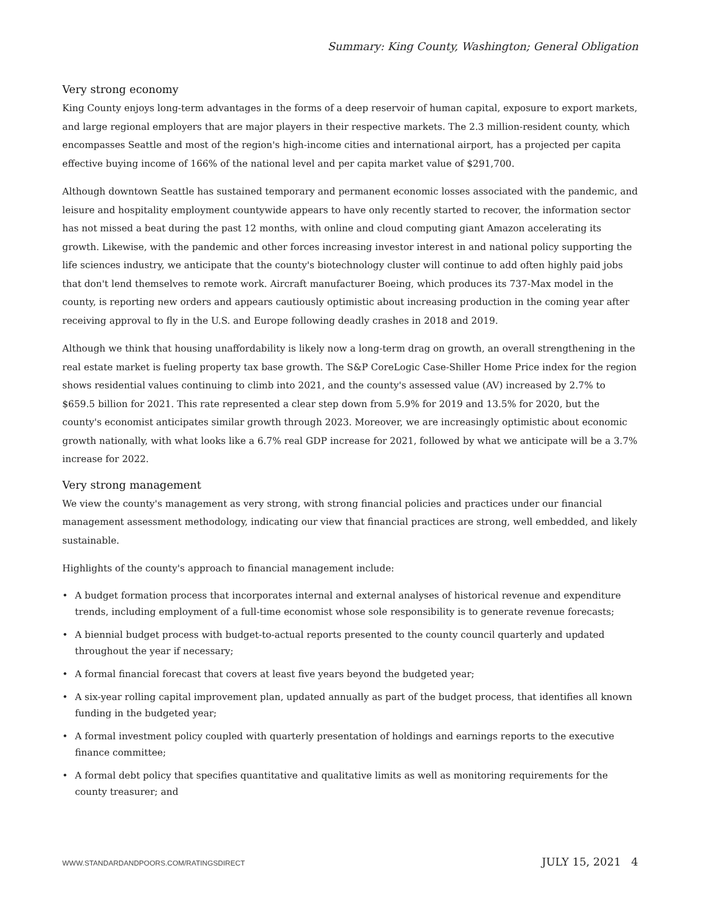Summary: King County, Washington; General Obligation
Very strong economy
King County enjoys long-term advantages in the forms of a deep reservoir of human capital, exposure to export markets, and large regional employers that are major players in their respective markets. The 2.3 million-resident county, which encompasses Seattle and most of the region's high-income cities and international airport, has a projected per capita effective buying income of 166% of the national level and per capita market value of $291,700.
Although downtown Seattle has sustained temporary and permanent economic losses associated with the pandemic, and leisure and hospitality employment countywide appears to have only recently started to recover, the information sector has not missed a beat during the past 12 months, with online and cloud computing giant Amazon accelerating its growth. Likewise, with the pandemic and other forces increasing investor interest in and national policy supporting the life sciences industry, we anticipate that the county's biotechnology cluster will continue to add often highly paid jobs that don't lend themselves to remote work. Aircraft manufacturer Boeing, which produces its 737-Max model in the county, is reporting new orders and appears cautiously optimistic about increasing production in the coming year after receiving approval to fly in the U.S. and Europe following deadly crashes in 2018 and 2019.
Although we think that housing unaffordability is likely now a long-term drag on growth, an overall strengthening in the real estate market is fueling property tax base growth. The S&P CoreLogic Case-Shiller Home Price index for the region shows residential values continuing to climb into 2021, and the county's assessed value (AV) increased by 2.7% to $659.5 billion for 2021. This rate represented a clear step down from 5.9% for 2019 and 13.5% for 2020, but the county's economist anticipates similar growth through 2023. Moreover, we are increasingly optimistic about economic growth nationally, with what looks like a 6.7% real GDP increase for 2021, followed by what we anticipate will be a 3.7% increase for 2022.
Very strong management
We view the county's management as very strong, with strong financial policies and practices under our financial management assessment methodology, indicating our view that financial practices are strong, well embedded, and likely sustainable.
Highlights of the county's approach to financial management include:
• A budget formation process that incorporates internal and external analyses of historical revenue and expenditure trends, including employment of a full-time economist whose sole responsibility is to generate revenue forecasts;
• A biennial budget process with budget-to-actual reports presented to the county council quarterly and updated throughout the year if necessary;
• A formal financial forecast that covers at least five years beyond the budgeted year;
• A six-year rolling capital improvement plan, updated annually as part of the budget process, that identifies all known funding in the budgeted year;
• A formal investment policy coupled with quarterly presentation of holdings and earnings reports to the executive finance committee;
• A formal debt policy that specifies quantitative and qualitative limits as well as monitoring requirements for the county treasurer; and
WWW.STANDARDANDPOORS.COM/RATINGSDIRECT JULY 15, 2021 4